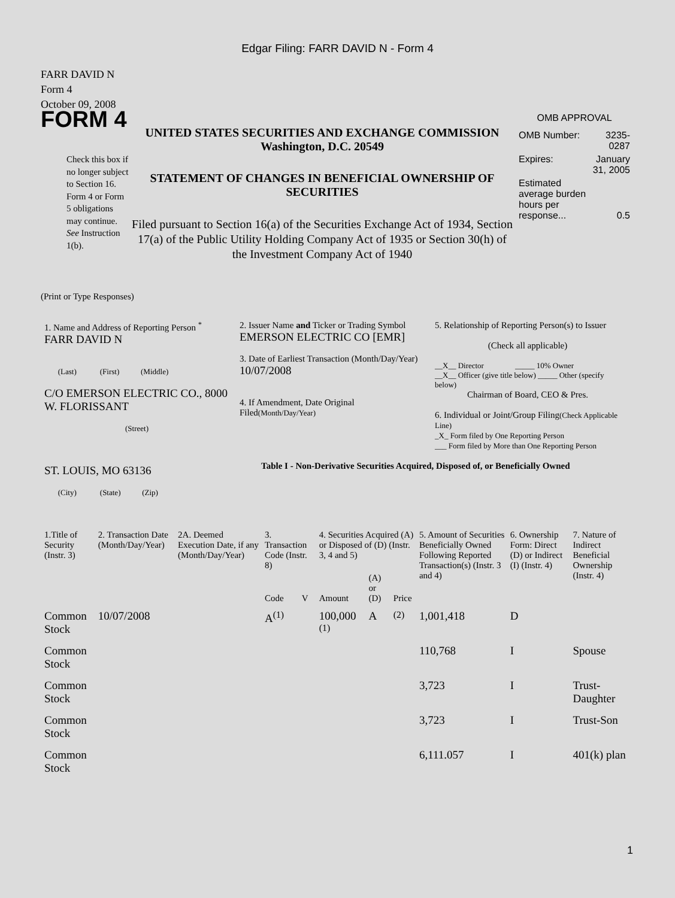Edgar Filing: FARR DAVID N - Form 4
FARR DAVID N
Form 4
October 09, 2008
FORM 4
Check this box if no longer subject to Section 16. Form 4 or Form 5 obligations may continue. See Instruction 1(b).
UNITED STATES SECURITIES AND EXCHANGE COMMISSION
Washington, D.C. 20549
STATEMENT OF CHANGES IN BENEFICIAL OWNERSHIP OF SECURITIES
Filed pursuant to Section 16(a) of the Securities Exchange Act of 1934, Section 17(a) of the Public Utility Holding Company Act of 1935 or Section 30(h) of the Investment Company Act of 1940
OMB APPROVAL
| OMB Number: | 3235-0287 |
| Expires: | January 31, 2005 |
| Estimated average burden hours per response... | 0.5 |
(Print or Type Responses)
1. Name and Address of Reporting Person <sup>*</sup>
FARR DAVID N
(Last) (First) (Middle)
C/O EMERSON ELECTRIC CO., 8000 W. FLORISSANT
(Street)
ST. LOUIS, MO 63136
(City) (State) (Zip)
2. Issuer Name and Ticker or Trading Symbol
EMERSON ELECTRIC CO [EMR]
3. Date of Earliest Transaction (Month/Day/Year)
10/07/2008
4. If Amendment, Date Original Filed(Month/Day/Year)
5. Relationship of Reporting Person(s) to Issuer
(Check all applicable)
__X__ Director _____ 10% Owner
__X__ Officer (give title below) _____ Other (specify below)
Chairman of Board, CEO & Pres.
6. Individual or Joint/Group Filing(Check Applicable Line)
_X_ Form filed by One Reporting Person
___ Form filed by More than One Reporting Person
Table I - Non-Derivative Securities Acquired, Disposed of, or Beneficially Owned
| 1.Title of Security (Instr. 3) | 2. Transaction Date (Month/Day/Year) | 2A. Deemed Execution Date, if any (Month/Day/Year) | 3. Transaction Code (Instr. 8) | | 4. Securities Acquired (A) or Disposed of (D) (Instr. 3, 4 and 5) | | | 5. Amount of Securities Beneficially Owned Following Reported Transaction(s) (Instr. 3 and 4) | 6. Ownership Form: Direct (D) or Indirect (I) (Instr. 4) | 7. Nature of Indirect Beneficial Ownership (Instr. 4) |
| --- | --- | --- | --- | --- | --- | --- | --- | --- | --- | --- |
| | | | Code | V | Amount | (A) or (D) | Price | | | |
| Common Stock | 10/07/2008 | | A<sup>(1)</sup> | | 100,000 <sup>(1)</sup> | A | <sup>(2)</sup> | 1,001,418 | D | |
| Common Stock | | | | | | | | 110,768 | I | Spouse |
| Common Stock | | | | | | | | 3,723 | I | Trust-Daughter |
| Common Stock | | | | | | | | 3,723 | I | Trust-Son |
| Common Stock | | | | | | | | 6,111.057 | I | 401(k) plan |
1